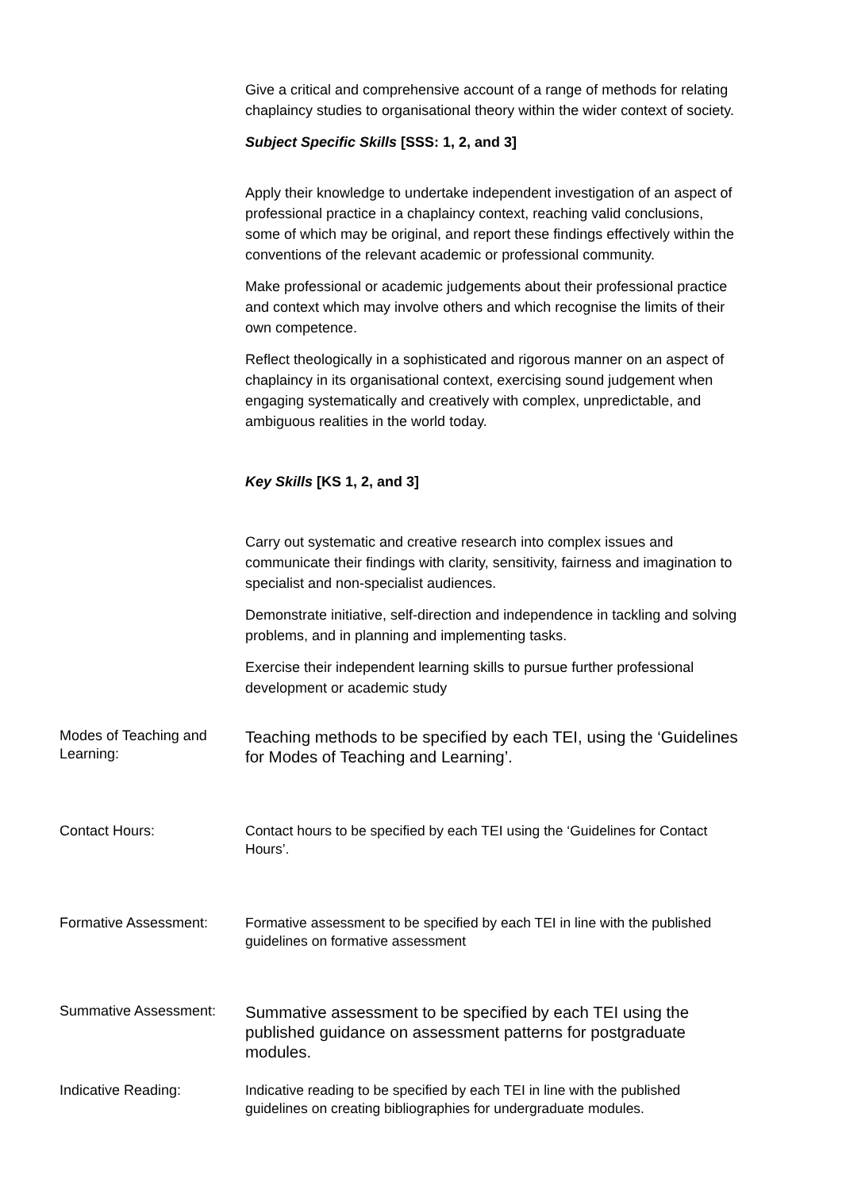| | Give a critical and comprehensive account of a range of methods for relating chaplaincy studies to organisational theory within the wider context of society. Subject Specific Skills [SSS: 1, 2, and 3] Apply their knowledge to undertake independent investigation of an aspect of professional practice in a chaplaincy context, reaching valid conclusions, some of which may be original, and report these findings effectively within the conventions of the relevant academic or professional community. Make professional or academic judgements about their professional practice and context which may involve others and which recognise the limits of their own competence. Reflect theologically in a sophisticated and rigorous manner on an aspect of chaplaincy in its organisational context, exercising sound judgement when engaging systematically and creatively with complex, unpredictable, and ambiguous realities in the world today. Key Skills [KS 1, 2, and 3] Carry out systematic and creative research into complex issues and communicate their findings with clarity, sensitivity, fairness and imagination to specialist and non-specialist audiences. Demonstrate initiative, self-direction and independence in tackling and solving problems, and in planning and implementing tasks. Exercise their independent learning skills to pursue further professional development or academic study |
| Modes of Teaching and Learning: | Teaching methods to be specified by each TEI, using the ‘Guidelines for Modes of Teaching and Learning’. |
| Contact Hours: | Contact hours to be specified by each TEI using the ‘Guidelines for Contact Hours’. |
| Formative Assessment: | Formative assessment to be specified by each TEI in line with the published guidelines on formative assessment |
| Summative Assessment: | Summative assessment to be specified by each TEI using the published guidance on assessment patterns for postgraduate modules. |
| Indicative Reading: | Indicative reading to be specified by each TEI in line with the published guidelines on creating bibliographies for undergraduate modules. |